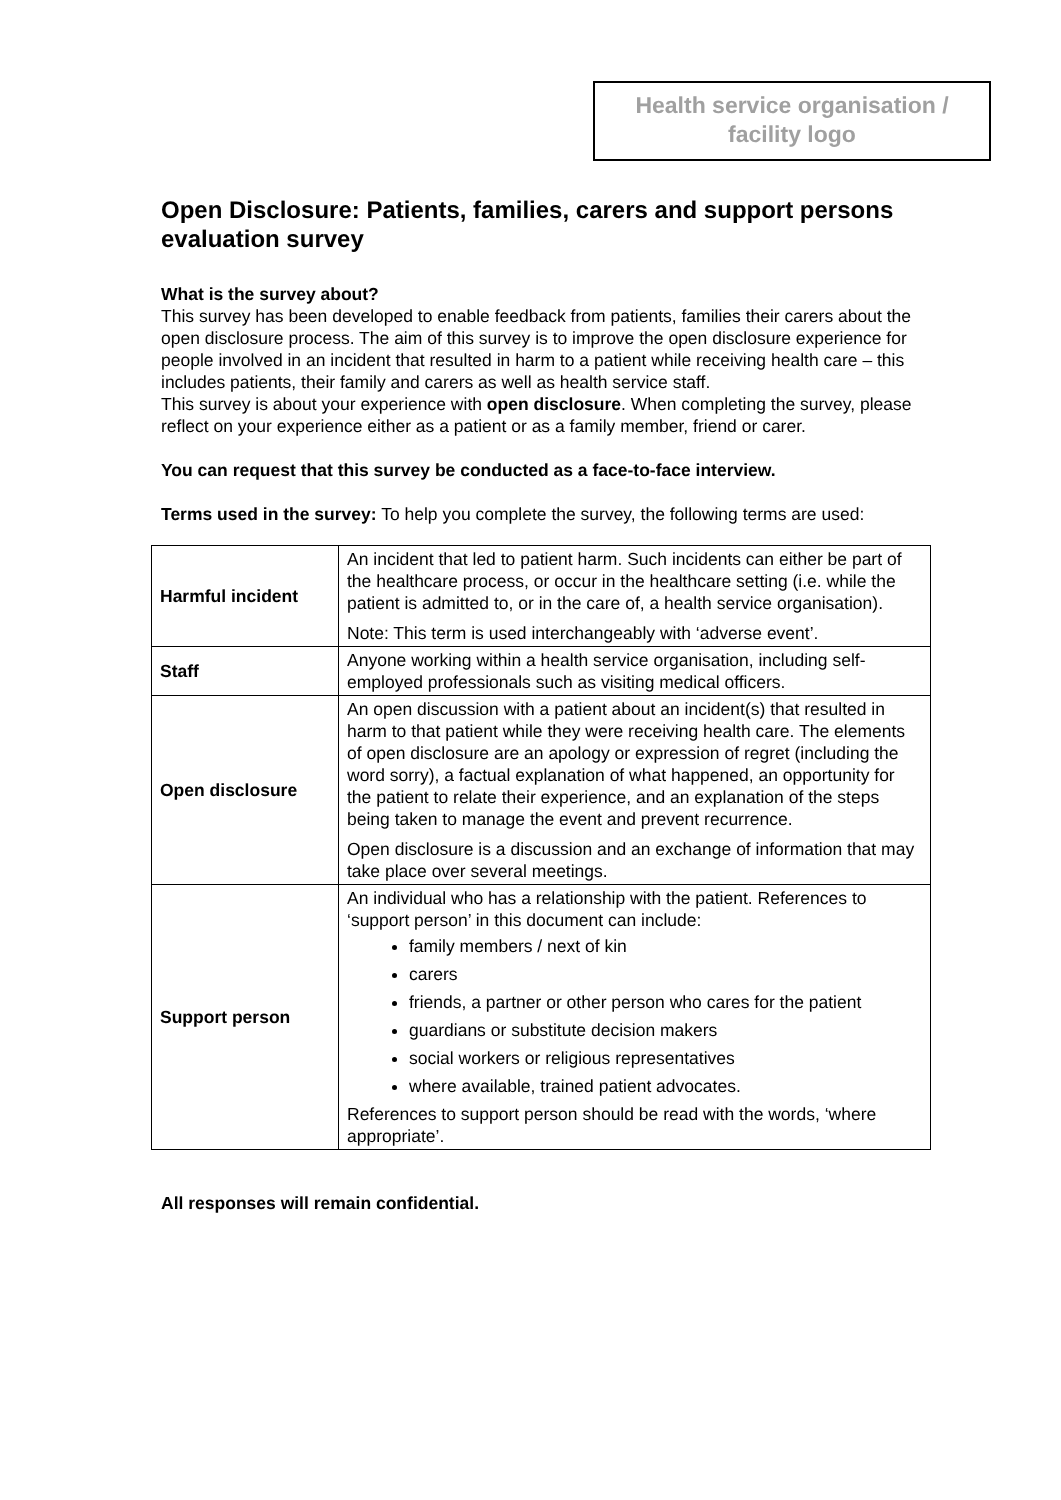Health service organisation /
facility logo
Open Disclosure: Patients, families, carers and support persons evaluation survey
What is the survey about?
This survey has been developed to enable feedback from patients, families their carers about the open disclosure process. The aim of this survey is to improve the open disclosure experience for people involved in an incident that resulted in harm to a patient while receiving health care – this includes patients, their family and carers as well as health service staff.
This survey is about your experience with open disclosure. When completing the survey, please reflect on your experience either as a patient or as a family member, friend or carer.
You can request that this survey be conducted as a face-to-face interview.
Terms used in the survey: To help you complete the survey, the following terms are used:
| Harmful incident | An incident that led to patient harm. Such incidents can either be part of the healthcare process, or occur in the healthcare setting (i.e. while the patient is admitted to, or in the care of, a health service organisation). Note: This term is used interchangeably with ‘adverse event’. |
| Staff | Anyone working within a health service organisation, including self-employed professionals such as visiting medical officers. |
| Open disclosure | An open discussion with a patient about an incident(s) that resulted in harm to that patient while they were receiving health care. The elements of open disclosure are an apology or expression of regret (including the word sorry), a factual explanation of what happened, an opportunity for the patient to relate their experience, and an explanation of the steps being taken to manage the event and prevent recurrence. Open disclosure is a discussion and an exchange of information that may take place over several meetings. |
| Support person | An individual who has a relationship with the patient. References to ‘support person’ in this document can include: family members / next of kin carers friends, a partner or other person who cares for the patient guardians or substitute decision makers social workers or religious representatives where available, trained patient advocates. References to support person should be read with the words, ‘where appropriate’. |
All responses will remain confidential.